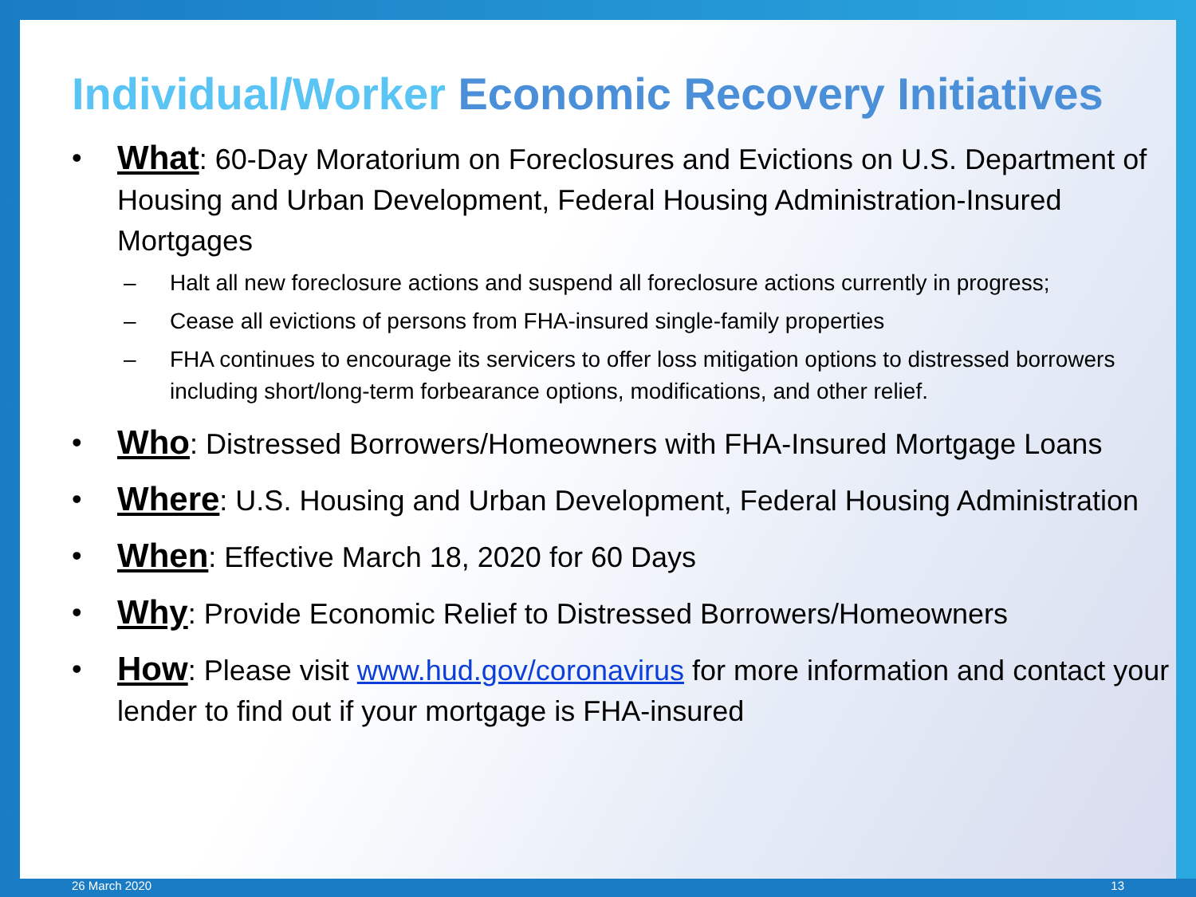Individual/Worker Economic Recovery Initiatives
• What: 60-Day Moratorium on Foreclosures and Evictions on U.S. Department of Housing and Urban Development, Federal Housing Administration-Insured Mortgages
– Halt all new foreclosure actions and suspend all foreclosure actions currently in progress;
– Cease all evictions of persons from FHA-insured single-family properties
– FHA continues to encourage its servicers to offer loss mitigation options to distressed borrowers including short/long-term forbearance options, modifications, and other relief.
• Who: Distressed Borrowers/Homeowners with FHA-Insured Mortgage Loans
• Where: U.S. Housing and Urban Development, Federal Housing Administration
• When: Effective March 18, 2020 for 60 Days
• Why: Provide Economic Relief to Distressed Borrowers/Homeowners
• How: Please visit www.hud.gov/coronavirus for more information and contact your lender to find out if your mortgage is FHA-insured
26 March 2020 13